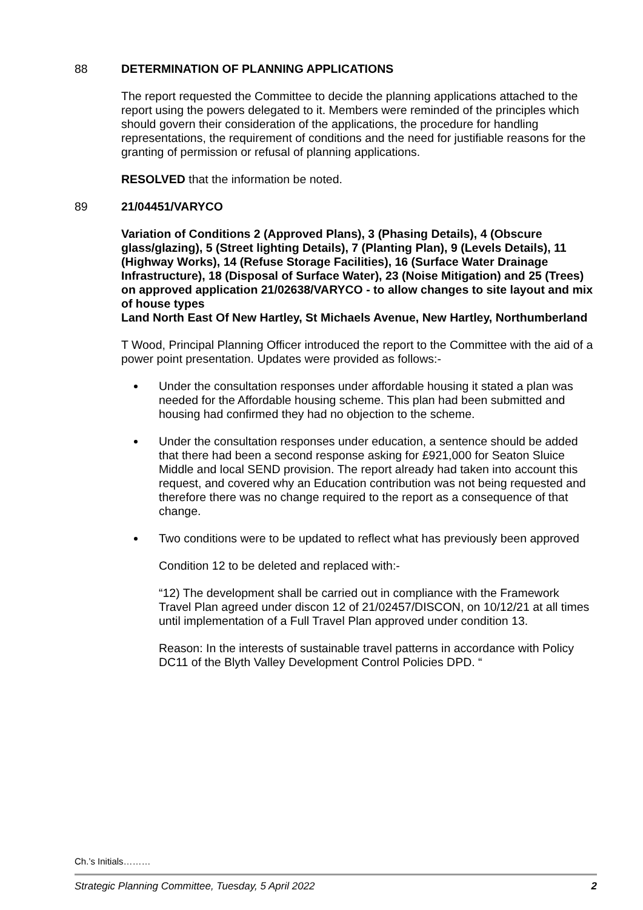88 DETERMINATION OF PLANNING APPLICATIONS
The report requested the Committee to decide the planning applications attached to the report using the powers delegated to it. Members were reminded of the principles which should govern their consideration of the applications, the procedure for handling representations, the requirement of conditions and the need for justifiable reasons for the granting of permission or refusal of planning applications.
RESOLVED that the information be noted.
89 21/04451/VARYCO
Variation of Conditions 2 (Approved Plans), 3 (Phasing Details), 4 (Obscure glass/glazing), 5 (Street lighting Details), 7 (Planting Plan), 9 (Levels Details), 11 (Highway Works), 14 (Refuse Storage Facilities), 16 (Surface Water Drainage Infrastructure), 18 (Disposal of Surface Water), 23 (Noise Mitigation) and 25 (Trees) on approved application 21/02638/VARYCO - to allow changes to site layout and mix of house types
Land North East Of New Hartley, St Michaels Avenue, New Hartley, Northumberland
T Wood, Principal Planning Officer introduced the report to the Committee with the aid of a power point presentation. Updates were provided as follows:-
Under the consultation responses under affordable housing it stated a plan was needed for the Affordable housing scheme. This plan had been submitted and housing had confirmed they had no objection to the scheme.
Under the consultation responses under education, a sentence should be added that there had been a second response asking for £921,000 for Seaton Sluice Middle and local SEND provision. The report already had taken into account this request, and covered why an Education contribution was not being requested and therefore there was no change required to the report as a consequence of that change.
Two conditions were to be updated to reflect what has previously been approved
Condition 12 to be deleted and replaced with:-
“12) The development shall be carried out in compliance with the Framework Travel Plan agreed under discon 12 of 21/02457/DISCON, on 10/12/21 at all times until implementation of a Full Travel Plan approved under condition 13.
Reason: In the interests of sustainable travel patterns in accordance with Policy DC11 of the Blyth Valley Development Control Policies DPD. “
Ch.’s Initials………
Strategic Planning Committee, Tuesday, 5 April 2022 2